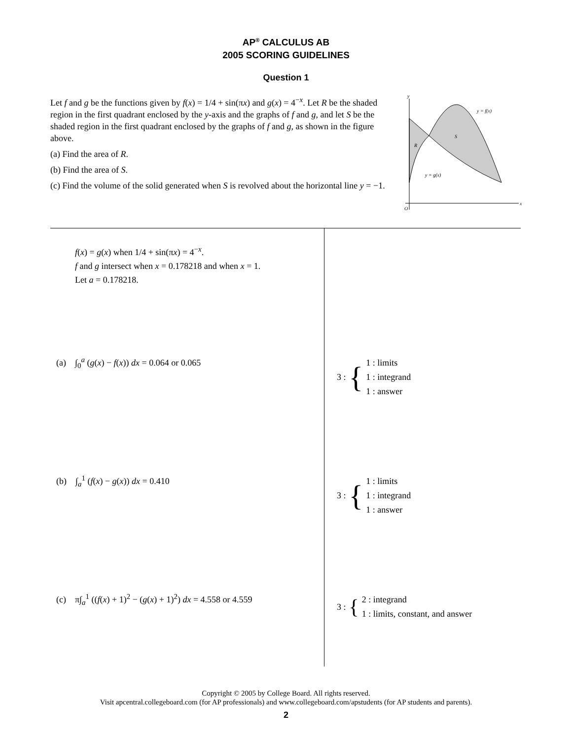AP<sup>®</sup> CALCULUS AB
2005 SCORING GUIDELINES
Question 1
Let f and g be the functions given by f(x) = 1/4 + sin(πx) and g(x) = 4<sup>−x</sup>. Let R be the shaded region in the first quadrant enclosed by the y-axis and the graphs of f and g, and let S be the shaded region in the first quadrant enclosed by the graphs of f and g, as shown in the figure above.
(a) Find the area of R.
(b) Find the area of S.
(c) Find the volume of the solid generated when S is revolved about the horizontal line y = −1.
y
x
O
R
S
y = f(x)
y = g(x)
| f ( x ) = g ( x ) when 1/4 + sin(π x ) = 4<sup>−x</sup>. f and g intersect when x = 0.178218 and when x = 1. Let a = 0.178218. | |
| (a) ∫<sub>0</sub><sup>a</sup> ( g ( x ) − f ( x )) dx = 0.064 or 0.065 | 3 : { 1 : limits 1 : integrand 1 : answer |
| (b) ∫<sub>a</sub><sup>1</sup> ( f ( x ) − g ( x )) dx = 0.410 | 3 : { 1 : limits 1 : integrand 1 : answer |
| (c) π∫<sub>a</sub><sup>1</sup> (( f ( x ) + 1)<sup>2</sup> − ( g ( x ) + 1)<sup>2</sup>) dx = 4.558 or 4.559 | 3 : { 2 : integrand 1 : limits, constant, and answer |
Copyright © 2005 by College Board. All rights reserved.
Visit apcentral.collegeboard.com (for AP professionals) and www.collegeboard.com/apstudents (for AP students and parents).
2